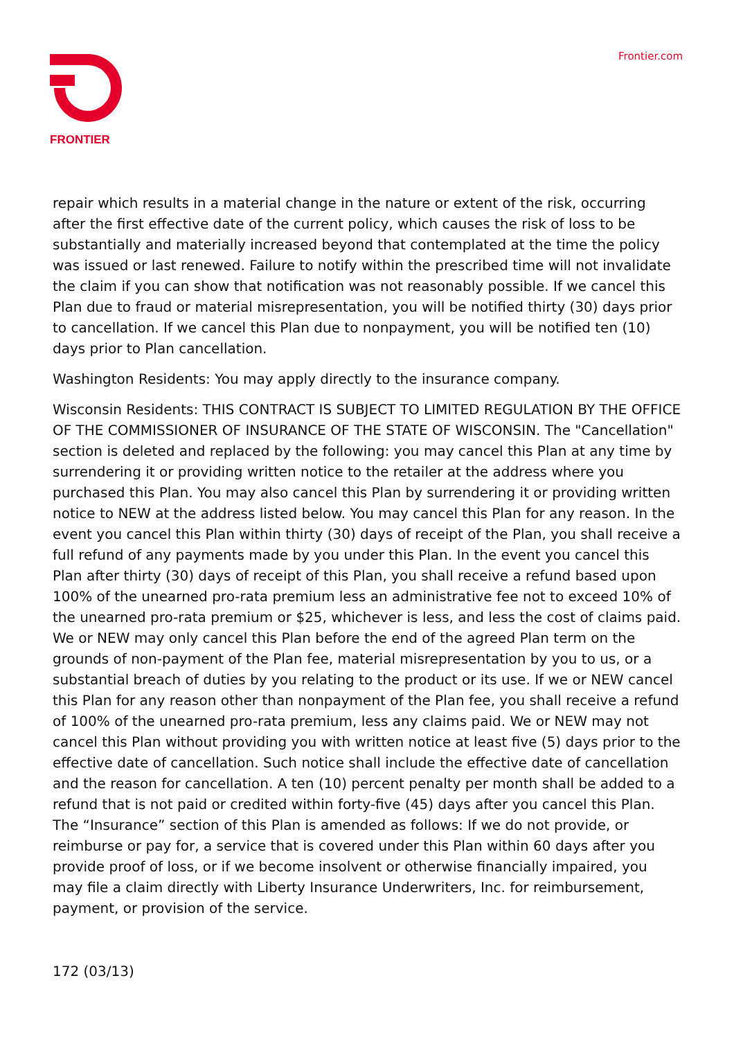FRONTIER Frontier.com
repair which results in a material change in the nature or extent of the risk, occurring after the first effective date of the current policy, which causes the risk of loss to be substantially and materially increased beyond that contemplated at the time the policy was issued or last renewed. Failure to notify within the prescribed time will not invalidate the claim if you can show that notification was not reasonably possible. If we cancel this Plan due to fraud or material misrepresentation, you will be notified thirty (30) days prior to cancellation. If we cancel this Plan due to nonpayment, you will be notified ten (10) days prior to Plan cancellation.
Washington Residents: You may apply directly to the insurance company.
Wisconsin Residents: THIS CONTRACT IS SUBJECT TO LIMITED REGULATION BY THE OFFICE OF THE COMMISSIONER OF INSURANCE OF THE STATE OF WISCONSIN. The "Cancellation" section is deleted and replaced by the following: you may cancel this Plan at any time by surrendering it or providing written notice to the retailer at the address where you purchased this Plan. You may also cancel this Plan by surrendering it or providing written notice to NEW at the address listed below. You may cancel this Plan for any reason. In the event you cancel this Plan within thirty (30) days of receipt of the Plan, you shall receive a full refund of any payments made by you under this Plan. In the event you cancel this Plan after thirty (30) days of receipt of this Plan, you shall receive a refund based upon 100% of the unearned pro-rata premium less an administrative fee not to exceed 10% of the unearned pro-rata premium or $25, whichever is less, and less the cost of claims paid. We or NEW may only cancel this Plan before the end of the agreed Plan term on the grounds of non-payment of the Plan fee, material misrepresentation by you to us, or a substantial breach of duties by you relating to the product or its use. If we or NEW cancel this Plan for any reason other than nonpayment of the Plan fee, you shall receive a refund of 100% of the unearned pro-rata premium, less any claims paid. We or NEW may not cancel this Plan without providing you with written notice at least five (5) days prior to the effective date of cancellation. Such notice shall include the effective date of cancellation and the reason for cancellation. A ten (10) percent penalty per month shall be added to a refund that is not paid or credited within forty-five (45) days after you cancel this Plan. The “Insurance” section of this Plan is amended as follows: If we do not provide, or reimburse or pay for, a service that is covered under this Plan within 60 days after you provide proof of loss, or if we become insolvent or otherwise financially impaired, you may file a claim directly with Liberty Insurance Underwriters, Inc. for reimbursement, payment, or provision of the service.
172 (03/13)